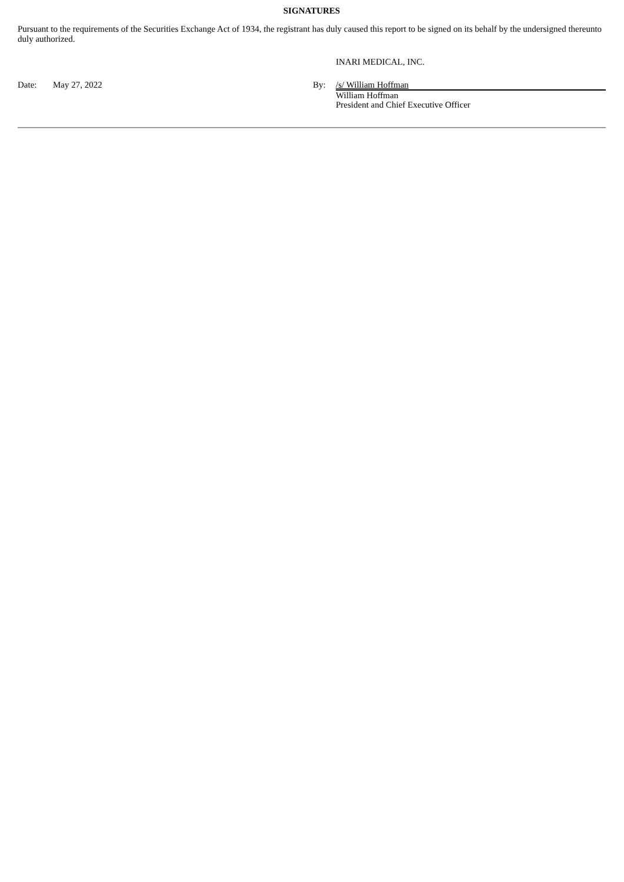SIGNATURES
Pursuant to the requirements of the Securities Exchange Act of 1934, the registrant has duly caused this report to be signed on its behalf by the undersigned thereunto duly authorized.
INARI MEDICAL, INC.
| Date: | May 27, 2022 | By: | /s/ William Hoffman |
| | | | William Hoffman President and Chief Executive Officer |